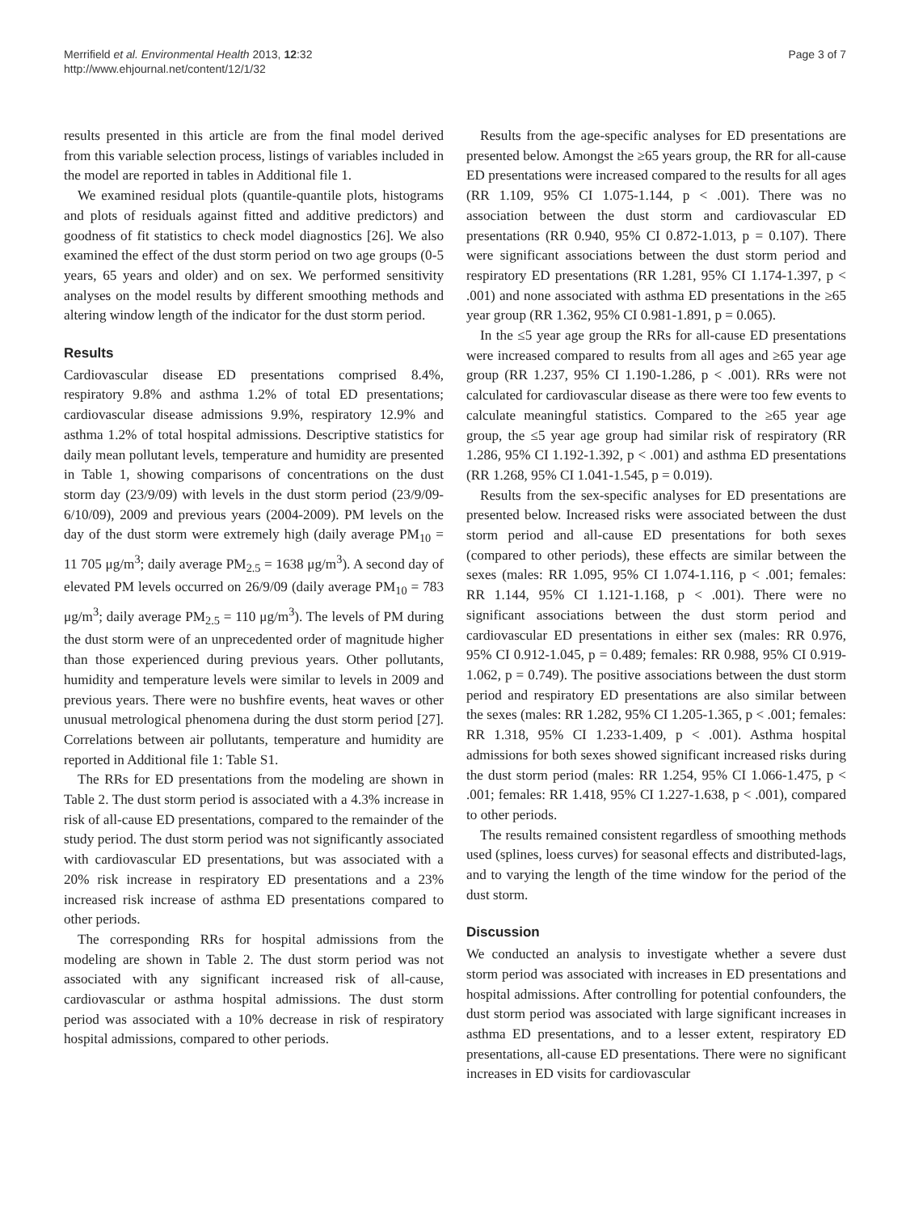Merrifield et al. Environmental Health 2013, 12:32
http://www.ehjournal.net/content/12/1/32
Page 3 of 7
results presented in this article are from the final model derived from this variable selection process, listings of variables included in the model are reported in tables in Additional file 1.
We examined residual plots (quantile-quantile plots, histograms and plots of residuals against fitted and additive predictors) and goodness of fit statistics to check model diagnostics [26]. We also examined the effect of the dust storm period on two age groups (0-5 years, 65 years and older) and on sex. We performed sensitivity analyses on the model results by different smoothing methods and altering window length of the indicator for the dust storm period.
Results
Cardiovascular disease ED presentations comprised 8.4%, respiratory 9.8% and asthma 1.2% of total ED presentations; cardiovascular disease admissions 9.9%, respiratory 12.9% and asthma 1.2% of total hospital admissions. Descriptive statistics for daily mean pollutant levels, temperature and humidity are presented in Table 1, showing comparisons of concentrations on the dust storm day (23/9/09) with levels in the dust storm period (23/9/09-6/10/09), 2009 and previous years (2004-2009). PM levels on the day of the dust storm were extremely high (daily average PM<sub>10</sub> = 11 705 μg/m<sup>3</sup>; daily average PM<sub>2.5</sub> = 1638 μg/m<sup>3</sup>). A second day of elevated PM levels occurred on 26/9/09 (daily average PM<sub>10</sub> = 783 μg/m<sup>3</sup>; daily average PM<sub>2.5</sub> = 110 μg/m<sup>3</sup>). The levels of PM during the dust storm were of an unprecedented order of magnitude higher than those experienced during previous years. Other pollutants, humidity and temperature levels were similar to levels in 2009 and previous years. There were no bushfire events, heat waves or other unusual metrological phenomena during the dust storm period [27]. Correlations between air pollutants, temperature and humidity are reported in Additional file 1: Table S1.
The RRs for ED presentations from the modeling are shown in Table 2. The dust storm period is associated with a 4.3% increase in risk of all-cause ED presentations, compared to the remainder of the study period. The dust storm period was not significantly associated with cardiovascular ED presentations, but was associated with a 20% risk increase in respiratory ED presentations and a 23% increased risk increase of asthma ED presentations compared to other periods.
The corresponding RRs for hospital admissions from the modeling are shown in Table 2. The dust storm period was not associated with any significant increased risk of all-cause, cardiovascular or asthma hospital admissions. The dust storm period was associated with a 10% decrease in risk of respiratory hospital admissions, compared to other periods.
Results from the age-specific analyses for ED presentations are presented below. Amongst the ≥65 years group, the RR for all-cause ED presentations were increased compared to the results for all ages (RR 1.109, 95% CI 1.075-1.144, p < .001). There was no association between the dust storm and cardiovascular ED presentations (RR 0.940, 95% CI 0.872-1.013, p = 0.107). There were significant associations between the dust storm period and respiratory ED presentations (RR 1.281, 95% CI 1.174-1.397, p < .001) and none associated with asthma ED presentations in the ≥65 year group (RR 1.362, 95% CI 0.981-1.891, p = 0.065).
In the ≤5 year age group the RRs for all-cause ED presentations were increased compared to results from all ages and ≥65 year age group (RR 1.237, 95% CI 1.190-1.286, p < .001). RRs were not calculated for cardiovascular disease as there were too few events to calculate meaningful statistics. Compared to the ≥65 year age group, the ≤5 year age group had similar risk of respiratory (RR 1.286, 95% CI 1.192-1.392, p < .001) and asthma ED presentations (RR 1.268, 95% CI 1.041-1.545, p = 0.019).
Results from the sex-specific analyses for ED presentations are presented below. Increased risks were associated between the dust storm period and all-cause ED presentations for both sexes (compared to other periods), these effects are similar between the sexes (males: RR 1.095, 95% CI 1.074-1.116, p < .001; females: RR 1.144, 95% CI 1.121-1.168, p < .001). There were no significant associations between the dust storm period and cardiovascular ED presentations in either sex (males: RR 0.976, 95% CI 0.912-1.045, p = 0.489; females: RR 0.988, 95% CI 0.919-1.062, p = 0.749). The positive associations between the dust storm period and respiratory ED presentations are also similar between the sexes (males: RR 1.282, 95% CI 1.205-1.365, p < .001; females: RR 1.318, 95% CI 1.233-1.409, p < .001). Asthma hospital admissions for both sexes showed significant increased risks during the dust storm period (males: RR 1.254, 95% CI 1.066-1.475, p < .001; females: RR 1.418, 95% CI 1.227-1.638, p < .001), compared to other periods.
The results remained consistent regardless of smoothing methods used (splines, loess curves) for seasonal effects and distributed-lags, and to varying the length of the time window for the period of the dust storm.
Discussion
We conducted an analysis to investigate whether a severe dust storm period was associated with increases in ED presentations and hospital admissions. After controlling for potential confounders, the dust storm period was associated with large significant increases in asthma ED presentations, and to a lesser extent, respiratory ED presentations, all-cause ED presentations. There were no significant increases in ED visits for cardiovascular